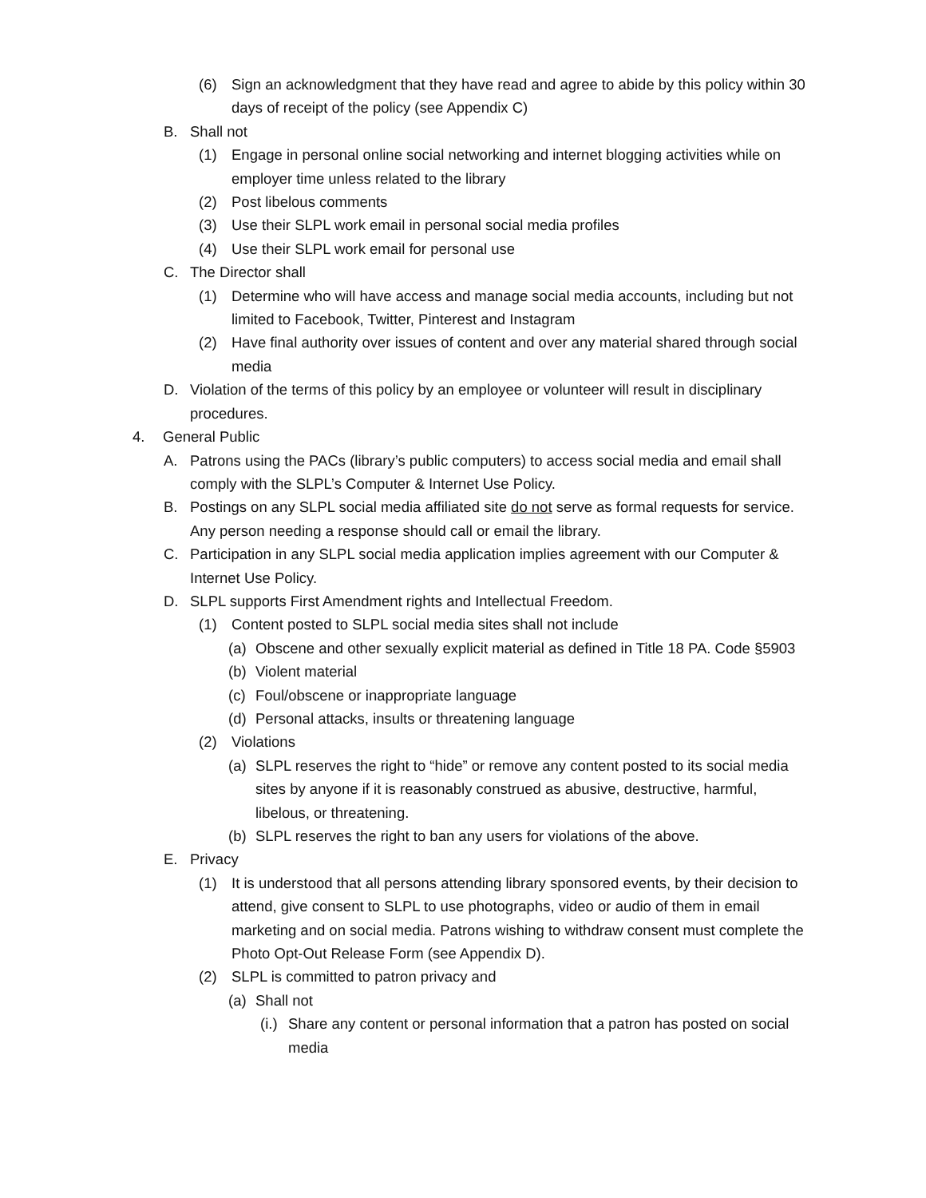(6) Sign an acknowledgment that they have read and agree to abide by this policy within 30 days of receipt of the policy (see Appendix C)
B. Shall not
(1) Engage in personal online social networking and internet blogging activities while on employer time unless related to the library
(2) Post libelous comments
(3) Use their SLPL work email in personal social media profiles
(4) Use their SLPL work email for personal use
C. The Director shall
(1) Determine who will have access and manage social media accounts, including but not limited to Facebook, Twitter, Pinterest and Instagram
(2) Have final authority over issues of content and over any material shared through social media
D. Violation of the terms of this policy by an employee or volunteer will result in disciplinary procedures.
4. General Public
A. Patrons using the PACs (library’s public computers) to access social media and email shall comply with the SLPL’s Computer & Internet Use Policy.
B. Postings on any SLPL social media affiliated site do not serve as formal requests for service. Any person needing a response should call or email the library.
C. Participation in any SLPL social media application implies agreement with our Computer & Internet Use Policy.
D. SLPL supports First Amendment rights and Intellectual Freedom.
(1) Content posted to SLPL social media sites shall not include
(a) Obscene and other sexually explicit material as defined in Title 18 PA. Code §5903
(b) Violent material
(c) Foul/obscene or inappropriate language
(d) Personal attacks, insults or threatening language
(2) Violations
(a) SLPL reserves the right to “hide” or remove any content posted to its social media sites by anyone if it is reasonably construed as abusive, destructive, harmful, libelous, or threatening.
(b) SLPL reserves the right to ban any users for violations of the above.
E. Privacy
(1) It is understood that all persons attending library sponsored events, by their decision to attend, give consent to SLPL to use photographs, video or audio of them in email marketing and on social media. Patrons wishing to withdraw consent must complete the Photo Opt-Out Release Form (see Appendix D).
(2) SLPL is committed to patron privacy and
(a) Shall not
(i.) Share any content or personal information that a patron has posted on social media